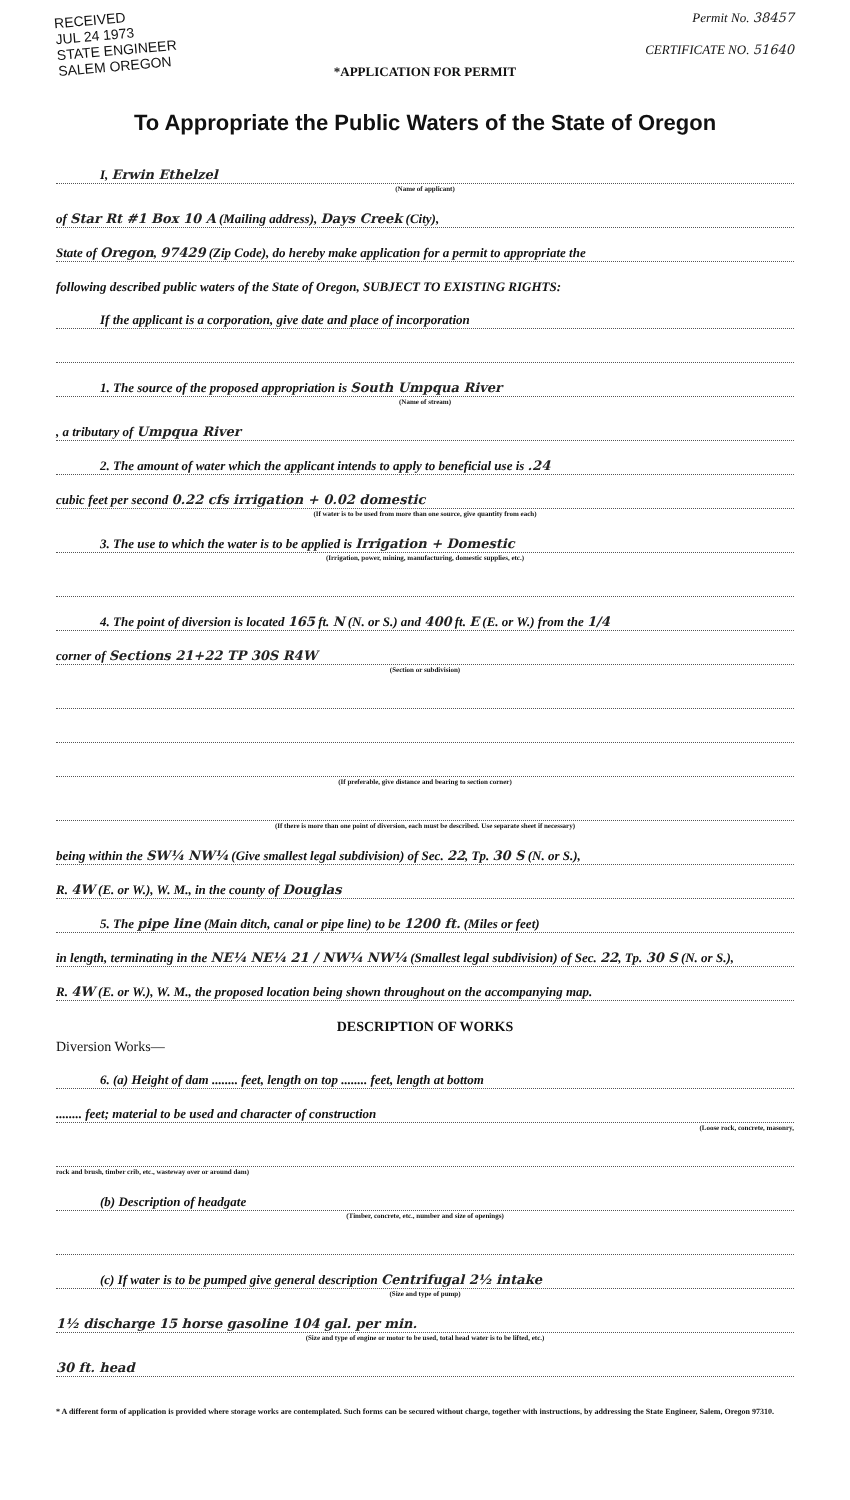RECEIVED
JUL 24 1973
STATE ENGINEER
SALEM OREGON
Permit No. 38457
CERTIFICATE NO. 51640
*APPLICATION FOR PERMIT
To Appropriate the Public Waters of the State of Oregon
I, Erwin Ethelzel
(Name of applicant)
of Star Rt #1 Box 10 A (Mailing address), Days Creek (City),
State of Oregon, 97429 (Zip Code), do hereby make application for a permit to appropriate the
following described public waters of the State of Oregon, SUBJECT TO EXISTING RIGHTS:
If the applicant is a corporation, give date and place of incorporation
1. The source of the proposed appropriation is South Umpqua River
(Name of stream)
, a tributary of Umpqua River
2. The amount of water which the applicant intends to apply to beneficial use is .24
cubic feet per second 0.22 cfs irrigation + 0.02 domestic
(If water is to be used from more than one source, give quantity from each)
3. The use to which the water is to be applied is Irrigation + Domestic
(Irrigation, power, mining, manufacturing, domestic supplies, etc.)
4. The point of diversion is located 165 ft. N (N. or S.) and 400 ft. E (E. or W.) from the 1/4
corner of Sections 21+22 TP 30S R4W
(Section or subdivision)
(If preferable, give distance and bearing to section corner)
(If there is more than one point of diversion, each must be described. Use separate sheet if necessary)
being within the SW¼ NW¼ (Give smallest legal subdivision) of Sec. 22, Tp. 30 S (N. or S.),
R. 4W (E. or W.), W. M., in the county of Douglas
5. The pipe line (Main ditch, canal or pipe line) to be 1200 ft. (Miles or feet)
in length, terminating in the NE¼ NE¼ 21 / NW¼ NW¼ (Smallest legal subdivision) of Sec. 22, Tp. 30 S (N. or S.),
R. 4W (E. or W.), W. M., the proposed location being shown throughout on the accompanying map.
DESCRIPTION OF WORKS
Diversion Works—
6. (a) Height of dam ........ feet, length on top ........ feet, length at bottom
........ feet; material to be used and character of construction
(Loose rock, concrete, masonry,
rock and brush, timber crib, etc., wasteway over or around dam)
(b) Description of headgate
(Timber, concrete, etc., number and size of openings)
(c) If water is to be pumped give general description Centrifugal 2½ intake
(Size and type of pump)
1½ discharge 15 horse gasoline 104 gal. per min.
(Size and type of engine or motor to be used, total head water is to be lifted, etc.)
30 ft. head
* A different form of application is provided where storage works are contemplated. Such forms can be secured without charge, together with instructions, by addressing the State Engineer, Salem, Oregon 97310.